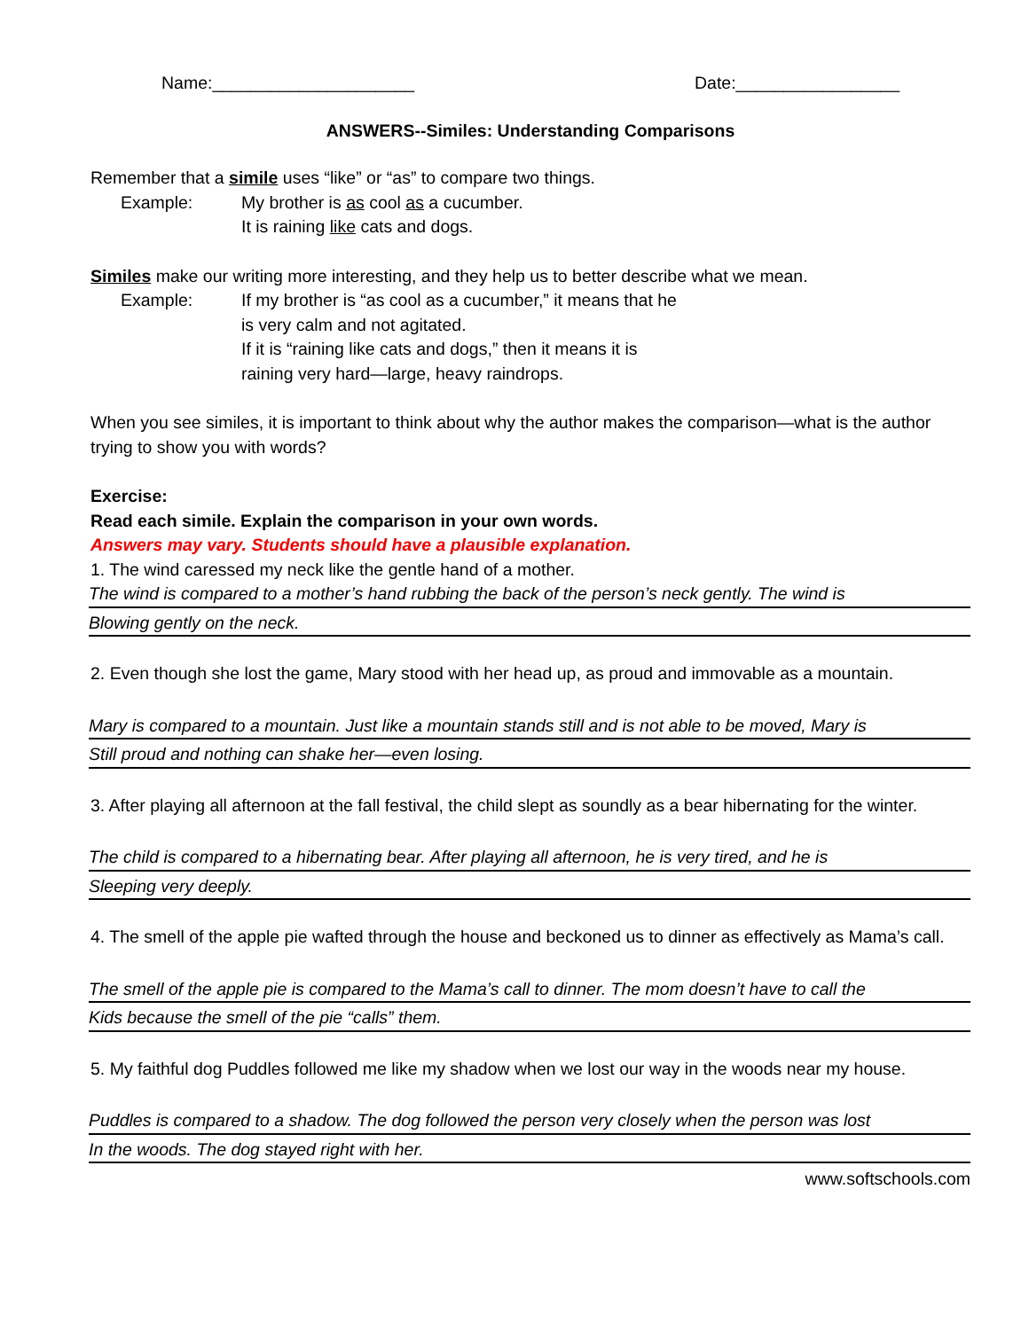Name:_____________________ Date:_________________
ANSWERS--Similes: Understanding Comparisons
Remember that a simile uses “like” or “as” to compare two things.
Example: My brother is as cool as a cucumber.
It is raining like cats and dogs.
Similes make our writing more interesting, and they help us to better describe what we mean.
Example: If my brother is “as cool as a cucumber,” it means that he
is very calm and not agitated.
If it is “raining like cats and dogs,” then it means it is
raining very hard—large, heavy raindrops.
When you see similes, it is important to think about why the author makes the comparison—what is the author trying to show you with words?
Exercise:
Read each simile. Explain the comparison in your own words.
Answers may vary. Students should have a plausible explanation.
1. The wind caressed my neck like the gentle hand of a mother.
The wind is compared to a mother’s hand rubbing the back of the person’s neck gently. The wind is
Blowing gently on the neck.
2. Even though she lost the game, Mary stood with her head up, as proud and immovable as a mountain.
Mary is compared to a mountain. Just like a mountain stands still and is not able to be moved, Mary is
Still proud and nothing can shake her—even losing.
3. After playing all afternoon at the fall festival, the child slept as soundly as a bear hibernating for the winter.
The child is compared to a hibernating bear. After playing all afternoon, he is very tired, and he is
Sleeping very deeply.
4. The smell of the apple pie wafted through the house and beckoned us to dinner as effectively as Mama’s call.
The smell of the apple pie is compared to the Mama’s call to dinner. The mom doesn’t have to call the
Kids because the smell of the pie “calls” them.
5. My faithful dog Puddles followed me like my shadow when we lost our way in the woods near my house.
Puddles is compared to a shadow. The dog followed the person very closely when the person was lost
In the woods. The dog stayed right with her.
www.softschools.com